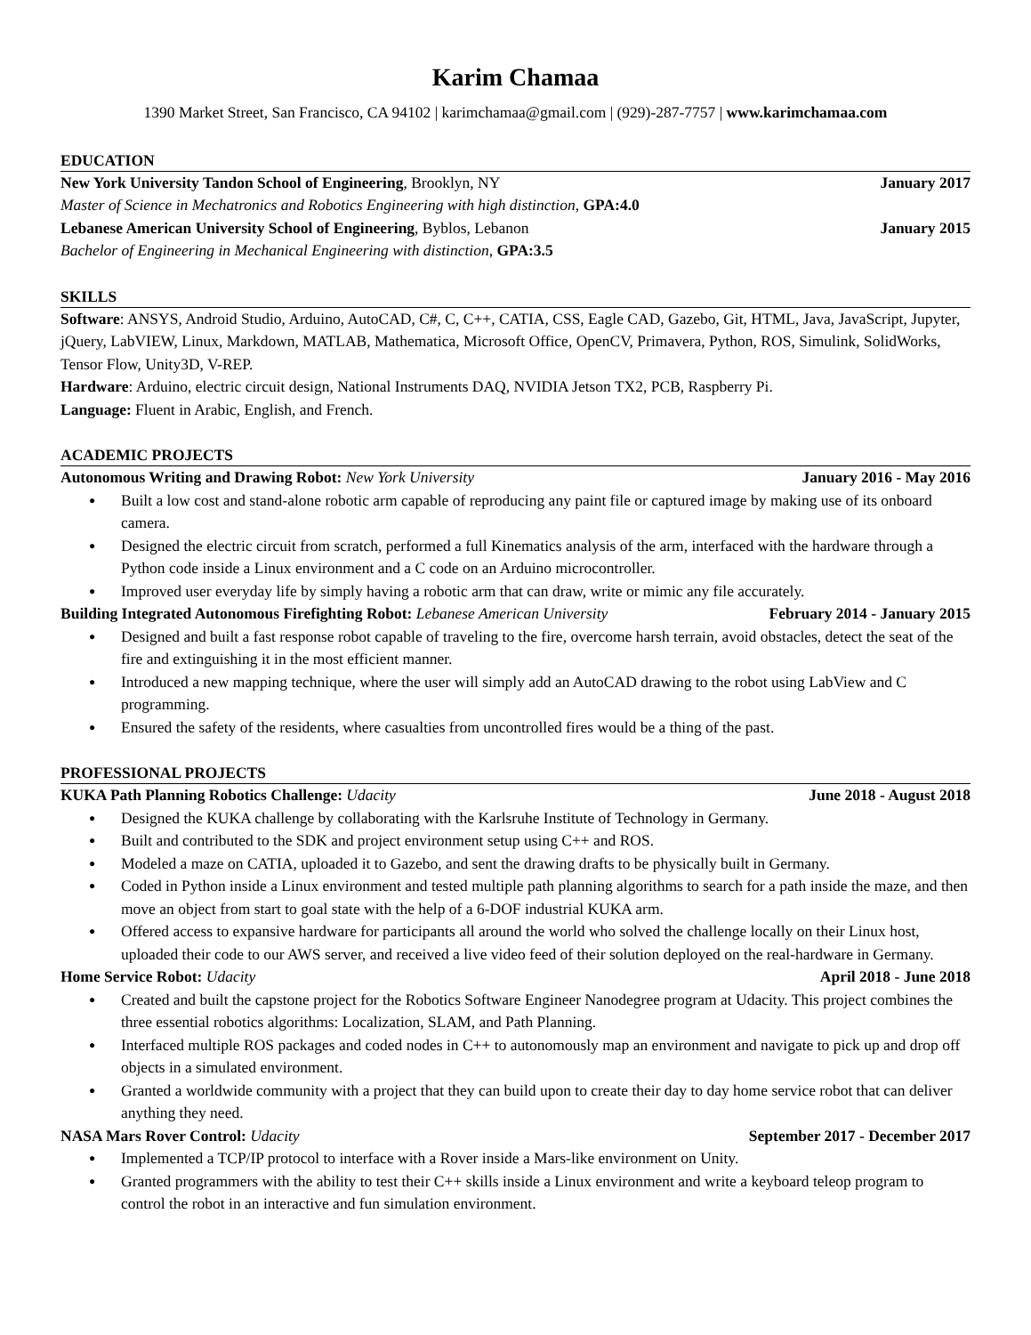Karim Chamaa
1390 Market Street, San Francisco, CA 94102 | karimchamaa@gmail.com | (929)-287-7757 | www.karimchamaa.com
EDUCATION
New York University Tandon School of Engineering, Brooklyn, NY January 2017
Master of Science in Mechatronics and Robotics Engineering with high distinction, GPA:4.0
Lebanese American University School of Engineering, Byblos, Lebanon January 2015
Bachelor of Engineering in Mechanical Engineering with distinction, GPA:3.5
SKILLS
Software: ANSYS, Android Studio, Arduino, AutoCAD, C#, C, C++, CATIA, CSS, Eagle CAD, Gazebo, Git, HTML, Java, JavaScript, Jupyter, jQuery, LabVIEW, Linux, Markdown, MATLAB, Mathematica, Microsoft Office, OpenCV, Primavera, Python, ROS, Simulink, SolidWorks, Tensor Flow, Unity3D, V-REP.
Hardware: Arduino, electric circuit design, National Instruments DAQ, NVIDIA Jetson TX2, PCB, Raspberry Pi.
Language: Fluent in Arabic, English, and French.
ACADEMIC PROJECTS
Autonomous Writing and Drawing Robot: New York University January 2016 - May 2016
● Built a low cost and stand-alone robotic arm capable of reproducing any paint file or captured image by making use of its onboard camera.
● Designed the electric circuit from scratch, performed a full Kinematics analysis of the arm, interfaced with the hardware through a Python code inside a Linux environment and a C code on an Arduino microcontroller.
● Improved user everyday life by simply having a robotic arm that can draw, write or mimic any file accurately.
Building Integrated Autonomous Firefighting Robot: Lebanese American University February 2014 - January 2015
● Designed and built a fast response robot capable of traveling to the fire, overcome harsh terrain, avoid obstacles, detect the seat of the fire and extinguishing it in the most efficient manner.
● Introduced a new mapping technique, where the user will simply add an AutoCAD drawing to the robot using LabView and C programming.
● Ensured the safety of the residents, where casualties from uncontrolled fires would be a thing of the past.
PROFESSIONAL PROJECTS
KUKA Path Planning Robotics Challenge: Udacity June 2018 - August 2018
● Designed the KUKA challenge by collaborating with the Karlsruhe Institute of Technology in Germany.
● Built and contributed to the SDK and project environment setup using C++ and ROS.
● Modeled a maze on CATIA, uploaded it to Gazebo, and sent the drawing drafts to be physically built in Germany.
● Coded in Python inside a Linux environment and tested multiple path planning algorithms to search for a path inside the maze, and then move an object from start to goal state with the help of a 6-DOF industrial KUKA arm.
● Offered access to expansive hardware for participants all around the world who solved the challenge locally on their Linux host, uploaded their code to our AWS server, and received a live video feed of their solution deployed on the real-hardware in Germany.
Home Service Robot: Udacity April 2018 - June 2018
● Created and built the capstone project for the Robotics Software Engineer Nanodegree program at Udacity. This project combines the three essential robotics algorithms: Localization, SLAM, and Path Planning.
● Interfaced multiple ROS packages and coded nodes in C++ to autonomously map an environment and navigate to pick up and drop off objects in a simulated environment.
● Granted a worldwide community with a project that they can build upon to create their day to day home service robot that can deliver anything they need.
NASA Mars Rover Control: Udacity September 2017 - December 2017
● Implemented a TCP/IP protocol to interface with a Rover inside a Mars-like environment on Unity.
● Granted programmers with the ability to test their C++ skills inside a Linux environment and write a keyboard teleop program to control the robot in an interactive and fun simulation environment.